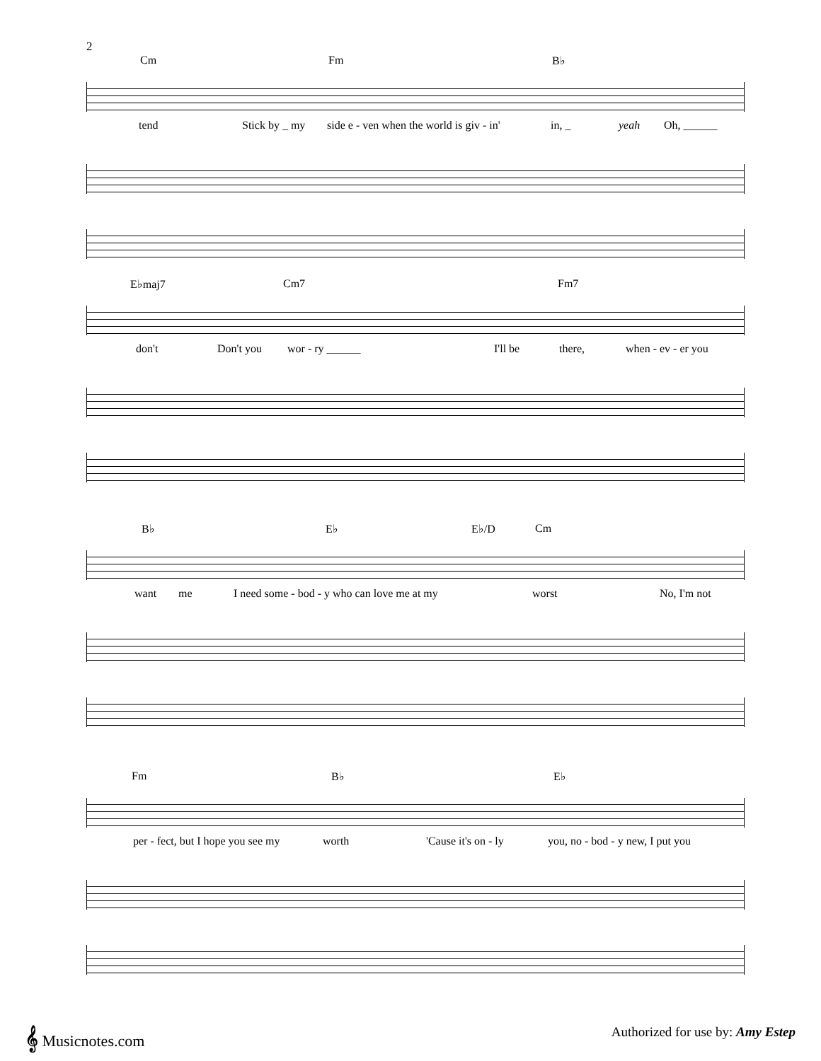2
Cm Fm B♭
tend Stick by _ my side e - ven when the world is giv - in' in, _ yeah Oh, ______
E♭maj7 Cm7 Fm7
don't Don't you wor - ry ______ I'll be there, when - ev - er you
B♭ E♭ E♭/D Cm
want me I need some - bod - y who can love me at my worst No, I'm not
Fm B♭ E♭
per - fect, but I hope you see my worth 'Cause it's on - ly you, no - bod - y new, I put you
𝄞 Musicnotes.com
Authorized for use by: Amy Estep